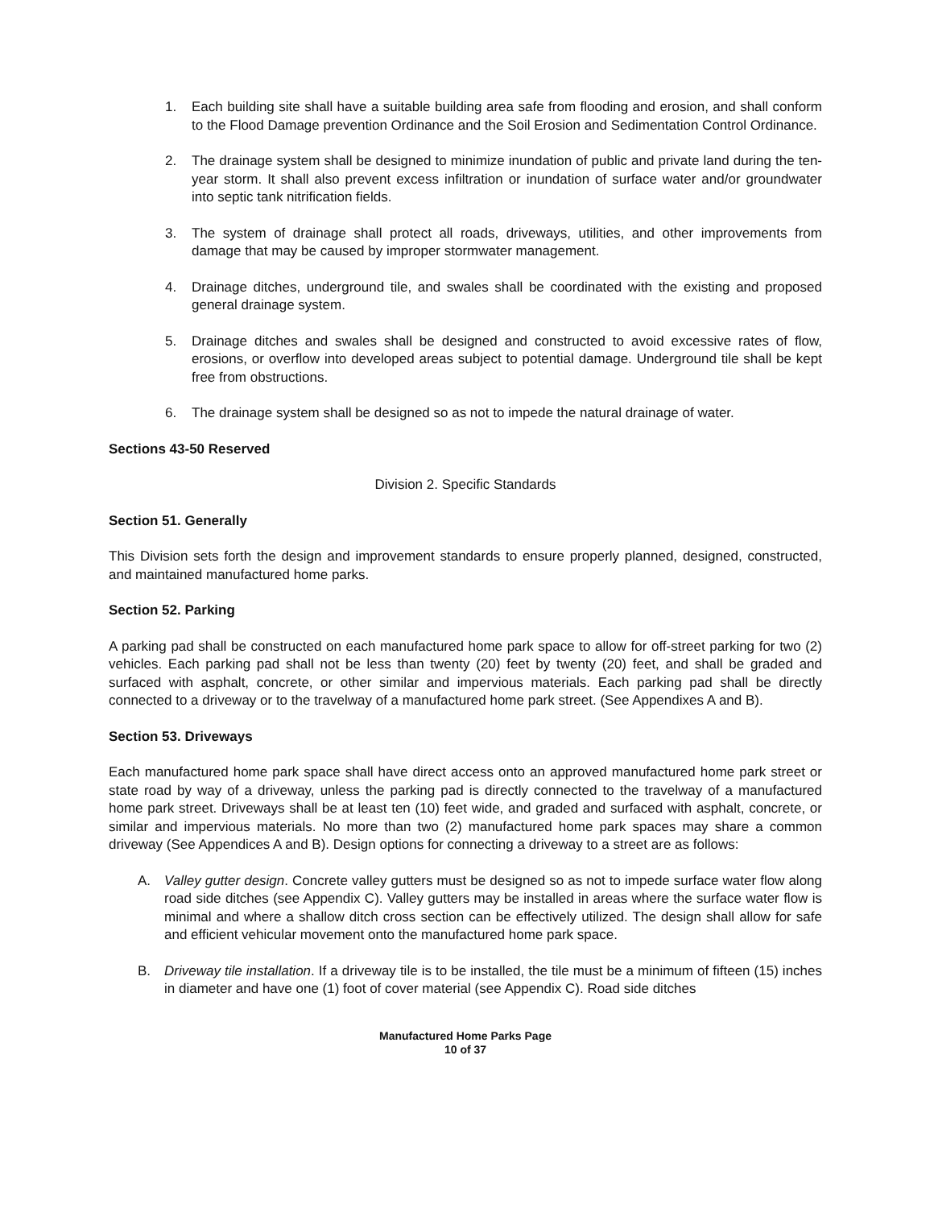1. Each building site shall have a suitable building area safe from flooding and erosion, and shall conform to the Flood Damage prevention Ordinance and the Soil Erosion and Sedimentation Control Ordinance.
2. The drainage system shall be designed to minimize inundation of public and private land during the ten-year storm. It shall also prevent excess infiltration or inundation of surface water and/or groundwater into septic tank nitrification fields.
3. The system of drainage shall protect all roads, driveways, utilities, and other improvements from damage that may be caused by improper stormwater management.
4. Drainage ditches, underground tile, and swales shall be coordinated with the existing and proposed general drainage system.
5. Drainage ditches and swales shall be designed and constructed to avoid excessive rates of flow, erosions, or overflow into developed areas subject to potential damage. Underground tile shall be kept free from obstructions.
6. The drainage system shall be designed so as not to impede the natural drainage of water.
Sections 43-50 Reserved
Division 2. Specific Standards
Section 51. Generally
This Division sets forth the design and improvement standards to ensure properly planned, designed, constructed, and maintained manufactured home parks.
Section 52. Parking
A parking pad shall be constructed on each manufactured home park space to allow for off-street parking for two (2) vehicles. Each parking pad shall not be less than twenty (20) feet by twenty (20) feet, and shall be graded and surfaced with asphalt, concrete, or other similar and impervious materials. Each parking pad shall be directly connected to a driveway or to the travelway of a manufactured home park street. (See Appendixes A and B).
Section 53. Driveways
Each manufactured home park space shall have direct access onto an approved manufactured home park street or state road by way of a driveway, unless the parking pad is directly connected to the travelway of a manufactured home park street. Driveways shall be at least ten (10) feet wide, and graded and surfaced with asphalt, concrete, or similar and impervious materials. No more than two (2) manufactured home park spaces may share a common driveway (See Appendices A and B). Design options for connecting a driveway to a street are as follows:
A. Valley gutter design. Concrete valley gutters must be designed so as not to impede surface water flow along road side ditches (see Appendix C). Valley gutters may be installed in areas where the surface water flow is minimal and where a shallow ditch cross section can be effectively utilized. The design shall allow for safe and efficient vehicular movement onto the manufactured home park space.
B. Driveway tile installation. If a driveway tile is to be installed, the tile must be a minimum of fifteen (15) inches in diameter and have one (1) foot of cover material (see Appendix C). Road side ditches
Manufactured Home Parks Page
10 of 37